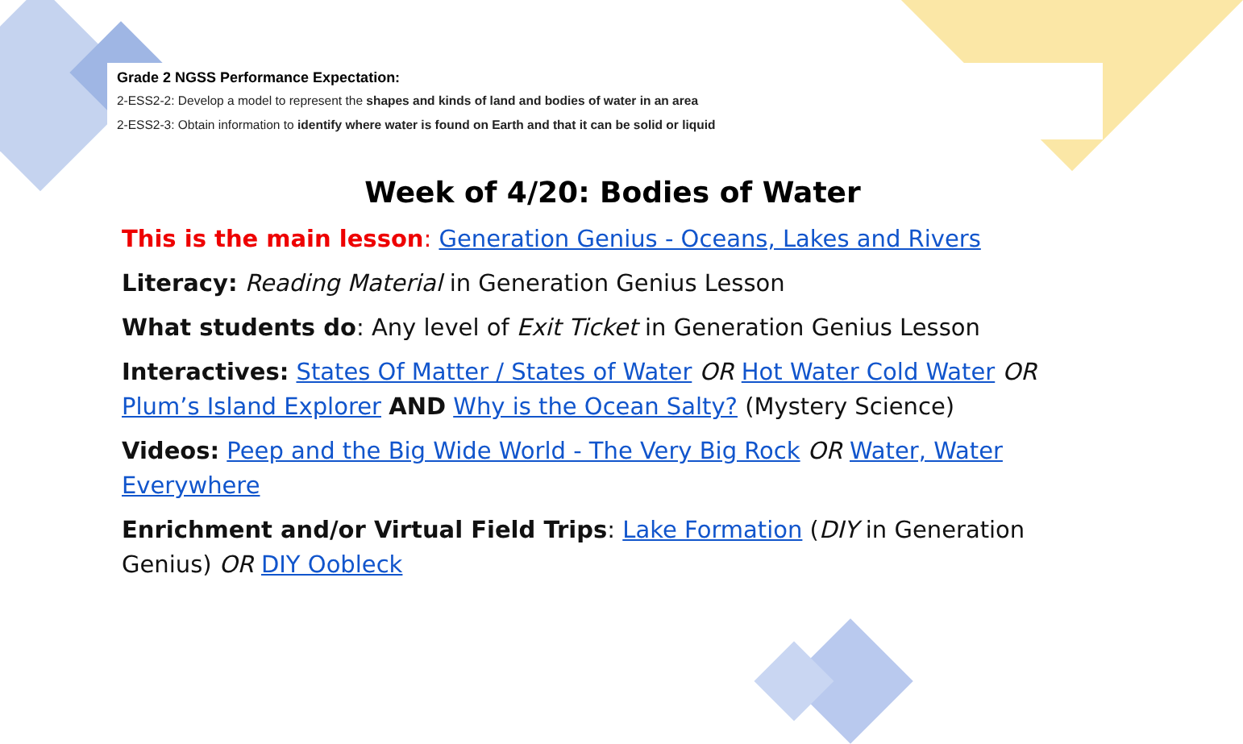Grade 2 NGSS Performance Expectation:
2-ESS2-2: Develop a model to represent the shapes and kinds of land and bodies of water in an area
2-ESS2-3: Obtain information to identify where water is found on Earth and that it can be solid or liquid
Week of 4/20: Bodies of Water
This is the main lesson: Generation Genius - Oceans, Lakes and Rivers
Literacy: Reading Material in Generation Genius Lesson
What students do: Any level of Exit Ticket in Generation Genius Lesson
Interactives: States Of Matter / States of Water OR Hot Water Cold Water OR Plum’s Island Explorer AND Why is the Ocean Salty? (Mystery Science)
Videos: Peep and the Big Wide World - The Very Big Rock OR Water, Water Everywhere
Enrichment and/or Virtual Field Trips: Lake Formation (DIY in Generation Genius) OR DIY Oobleck